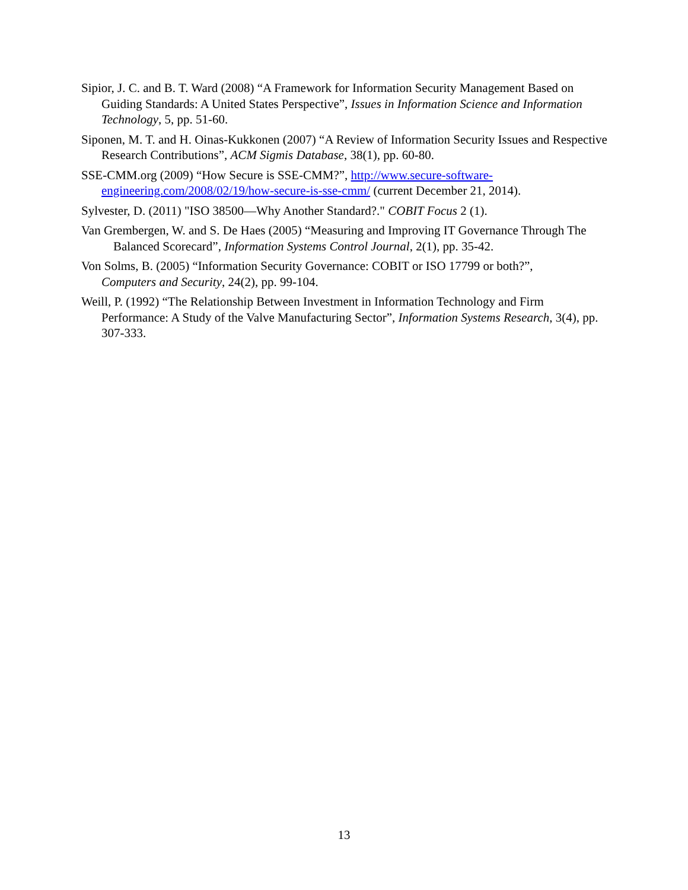Sipior, J. C. and B. T. Ward (2008) “A Framework for Information Security Management Based on Guiding Standards: A United States Perspective”, Issues in Information Science and Information Technology, 5, pp. 51-60.
Siponen, M. T. and H. Oinas-Kukkonen (2007) “A Review of Information Security Issues and Respective Research Contributions”, ACM Sigmis Database, 38(1), pp. 60-80.
SSE-CMM.org (2009) “How Secure is SSE-CMM?”, http://www.secure-software-engineering.com/2008/02/19/how-secure-is-sse-cmm/ (current December 21, 2014).
Sylvester, D. (2011) "ISO 38500—Why Another Standard?." COBIT Focus 2 (1).
Van Grembergen, W. and S. De Haes (2005) “Measuring and Improving IT Governance Through The Balanced Scorecard”, Information Systems Control Journal, 2(1), pp. 35-42.
Von Solms, B. (2005) “Information Security Governance: COBIT or ISO 17799 or both?”, Computers and Security, 24(2), pp. 99-104.
Weill, P. (1992) “The Relationship Between Investment in Information Technology and Firm Performance: A Study of the Valve Manufacturing Sector”, Information Systems Research, 3(4), pp. 307-333.
13